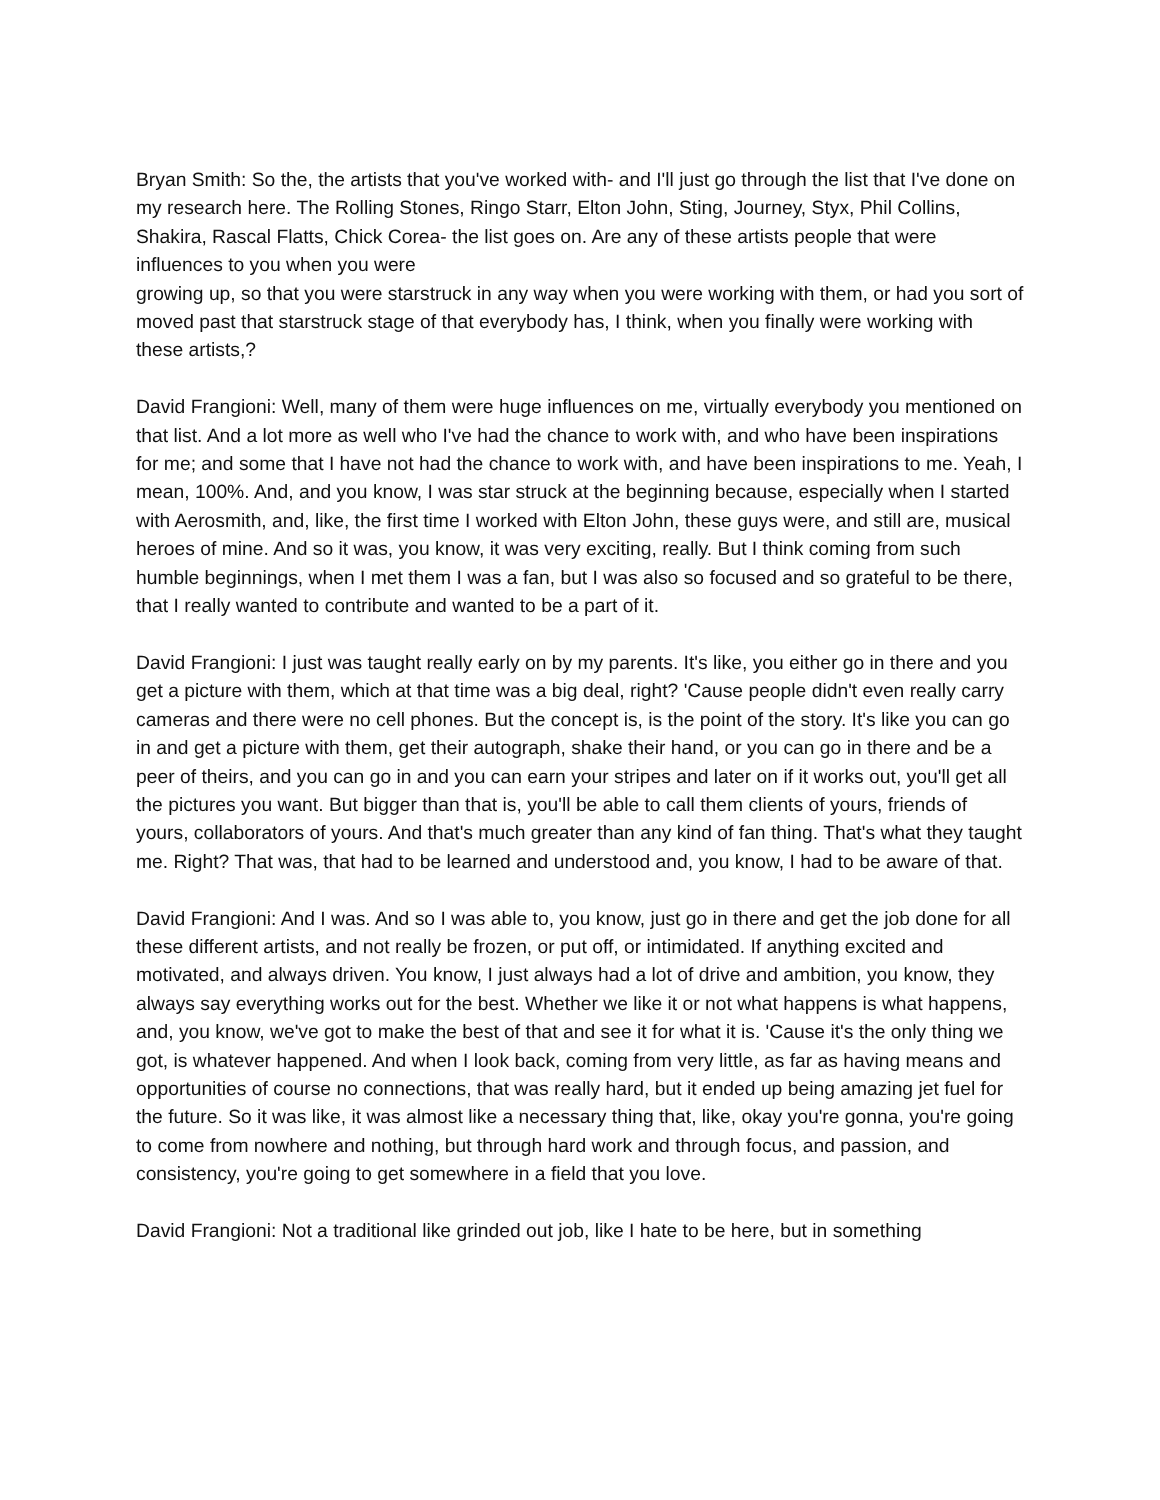Bryan Smith: So the, the artists that you've worked with- and I'll just go through the list that I've done on my research here. The Rolling Stones, Ringo Starr, Elton John, Sting, Journey, Styx, Phil Collins, Shakira, Rascal Flatts, Chick Corea- the list goes on. Are any of these artists people that were influences to you when you were
growing up, so that you were starstruck in any way when you were working with them, or had you sort of moved past that starstruck stage of that everybody has, I think, when you finally were working with these artists,?
David Frangioni: Well, many of them were huge influences on me, virtually everybody you mentioned on that list. And a lot more as well who I've had the chance to work with, and who have been inspirations for me; and some that I have not had the chance to work with, and have been inspirations to me. Yeah, I mean, 100%. And, and you know, I was star struck at the beginning because, especially when I started with Aerosmith, and, like, the first time I worked with Elton John, these guys were, and still are, musical heroes of mine. And so it was, you know, it was very exciting, really. But I think coming from such humble beginnings, when I met them I was a fan, but I was also so focused and so grateful to be there, that I really wanted to contribute and wanted to be a part of it.
David Frangioni: I just was taught really early on by my parents. It's like, you either go in there and you get a picture with them, which at that time was a big deal, right? 'Cause people didn't even really carry cameras and there were no cell phones. But the concept is, is the point of the story. It's like you can go in and get a picture with them, get their autograph, shake their hand, or you can go in there and be a peer of theirs, and you can go in and you can earn your stripes and later on if it works out, you'll get all the pictures you want. But bigger than that is, you'll be able to call them clients of yours, friends of yours, collaborators of yours. And that's much greater than any kind of fan thing. That's what they taught me. Right? That was, that had to be learned and understood and, you know, I had to be aware of that.
David Frangioni: And I was. And so I was able to, you know, just go in there and get the job done for all these different artists, and not really be frozen, or put off, or intimidated. If anything excited and motivated, and always driven. You know, I just always had a lot of drive and ambition, you know, they always say everything works out for the best. Whether we like it or not what happens is what happens, and, you know, we've got to make the best of that and see it for what it is. 'Cause it's the only thing we got, is whatever happened. And when I look back, coming from very little, as far as having means and opportunities of course no connections, that was really hard, but it ended up being amazing jet fuel for the future. So it was like, it was almost like a necessary thing that, like, okay you're gonna, you're going to come from nowhere and nothing, but through hard work and through focus, and passion, and consistency, you're going to get somewhere in a field that you love.
David Frangioni: Not a traditional like grinded out job, like I hate to be here, but in something